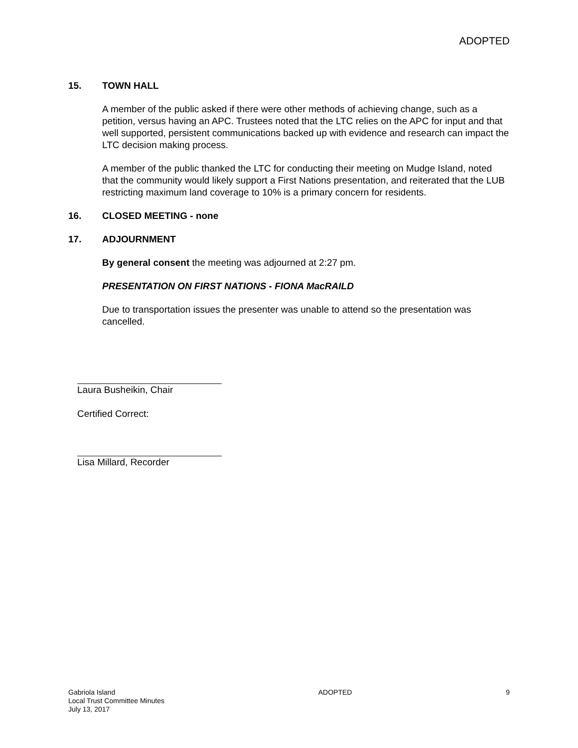ADOPTED
15. TOWN HALL
A member of the public asked if there were other methods of achieving change, such as a petition, versus having an APC. Trustees noted that the LTC relies on the APC for input and that well supported, persistent communications backed up with evidence and research can impact the LTC decision making process.
A member of the public thanked the LTC for conducting their meeting on Mudge Island, noted that the community would likely support a First Nations presentation, and reiterated that the LUB restricting maximum land coverage to 10% is a primary concern for residents.
16. CLOSED MEETING - none
17. ADJOURNMENT
By general consent the meeting was adjourned at 2:27 pm.
PRESENTATION ON FIRST NATIONS - FIONA MacRAILD
Due to transportation issues the presenter was unable to attend so the presentation was cancelled.
Laura Busheikin, Chair
Certified Correct:
Lisa Millard, Recorder
Gabriola Island
Local Trust Committee Minutes
July 13, 2017
ADOPTED 9